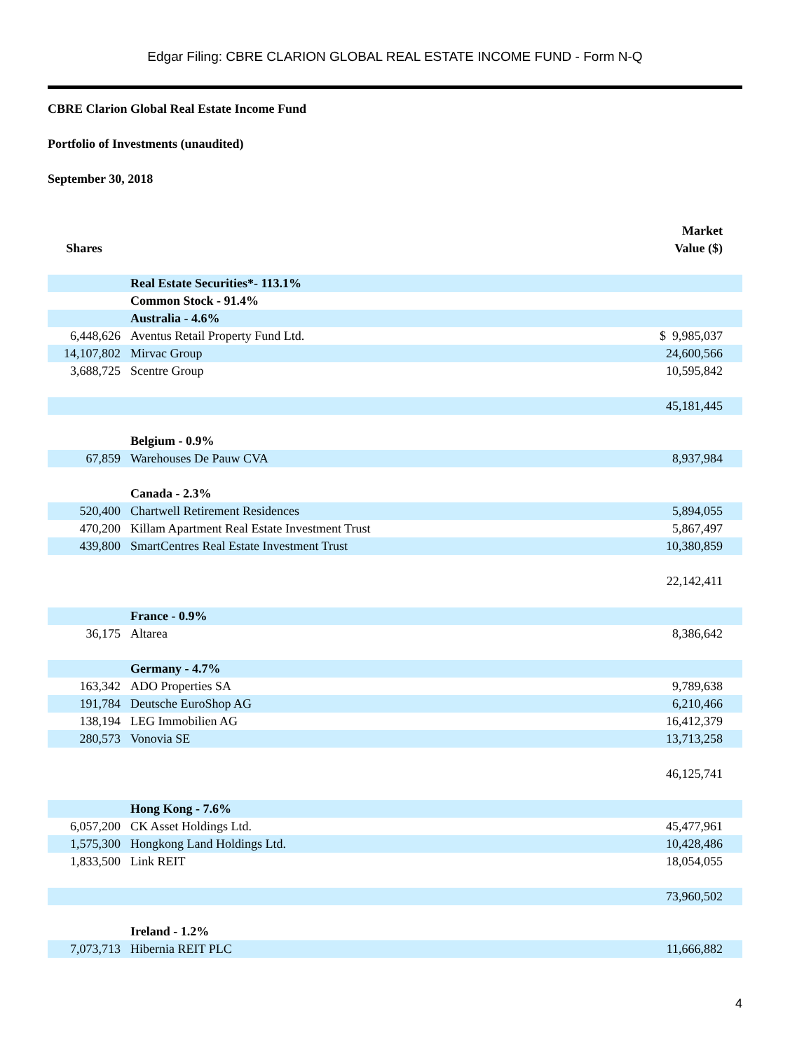Edgar Filing: CBRE CLARION GLOBAL REAL ESTATE INCOME FUND - Form N-Q
CBRE Clarion Global Real Estate Income Fund
Portfolio of Investments (unaudited)
September 30, 2018
| Shares | | Market Value ($) |
| --- | --- | --- |
| | Real Estate Securities*- 113.1% | |
| | Common Stock - 91.4% | |
| | Australia - 4.6% | |
| 6,448,626 | Aventus Retail Property Fund Ltd. | $ 9,985,037 |
| 14,107,802 | Mirvac Group | 24,600,566 |
| 3,688,725 | Scentre Group | 10,595,842 |
| | | 45,181,445 |
| | Belgium - 0.9% | |
| 67,859 | Warehouses De Pauw CVA | 8,937,984 |
| | Canada - 2.3% | |
| 520,400 | Chartwell Retirement Residences | 5,894,055 |
| 470,200 | Killam Apartment Real Estate Investment Trust | 5,867,497 |
| 439,800 | SmartCentres Real Estate Investment Trust | 10,380,859 |
| | | 22,142,411 |
| | France - 0.9% | |
| 36,175 | Altarea | 8,386,642 |
| | Germany - 4.7% | |
| 163,342 | ADO Properties SA | 9,789,638 |
| 191,784 | Deutsche EuroShop AG | 6,210,466 |
| 138,194 | LEG Immobilien AG | 16,412,379 |
| 280,573 | Vonovia SE | 13,713,258 |
| | | 46,125,741 |
| | Hong Kong - 7.6% | |
| 6,057,200 | CK Asset Holdings Ltd. | 45,477,961 |
| 1,575,300 | Hongkong Land Holdings Ltd. | 10,428,486 |
| 1,833,500 | Link REIT | 18,054,055 |
| | | 73,960,502 |
| | Ireland - 1.2% | |
| 7,073,713 | Hibernia REIT PLC | 11,666,882 |
4